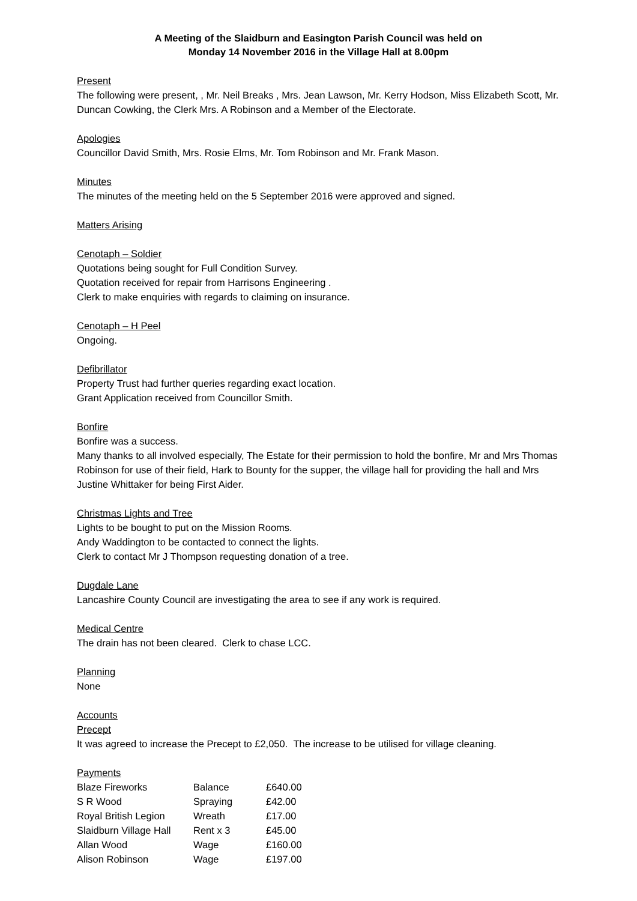A Meeting of the Slaidburn and Easington Parish Council was held on
Monday 14 November 2016 in the Village Hall at 8.00pm
Present
The following were present, , Mr. Neil Breaks , Mrs. Jean Lawson, Mr. Kerry Hodson, Miss Elizabeth Scott, Mr. Duncan Cowking, the Clerk Mrs. A Robinson and a Member of the Electorate.
Apologies
Councillor David Smith, Mrs. Rosie Elms, Mr. Tom Robinson and Mr. Frank Mason.
Minutes
The minutes of the meeting held on the 5 September 2016 were approved and signed.
Matters Arising
Cenotaph – Soldier
Quotations being sought for Full Condition Survey.
Quotation received for repair from Harrisons Engineering .
Clerk to make enquiries with regards to claiming on insurance.
Cenotaph – H Peel
Ongoing.
Defibrillator
Property Trust had further queries regarding exact location.
Grant Application received from Councillor Smith.
Bonfire
Bonfire was a success.
Many thanks to all involved especially, The Estate for their permission to hold the bonfire, Mr and Mrs Thomas Robinson for use of their field, Hark to Bounty for the supper, the village hall for providing the hall and Mrs Justine Whittaker for being First Aider.
Christmas Lights and Tree
Lights to be bought to put on the Mission Rooms.
Andy Waddington to be contacted to connect the lights.
Clerk to contact Mr J Thompson requesting donation of a tree.
Dugdale Lane
Lancashire County Council are investigating the area to see if any work is required.
Medical Centre
The drain has not been cleared. Clerk to chase LCC.
Planning
None
Accounts
Precept
It was agreed to increase the Precept to £2,050. The increase to be utilised for village cleaning.
Payments
| Blaze Fireworks | Balance | £640.00 |
| S R Wood | Spraying | £42.00 |
| Royal British Legion | Wreath | £17.00 |
| Slaidburn Village Hall | Rent x 3 | £45.00 |
| Allan Wood | Wage | £160.00 |
| Alison Robinson | Wage | £197.00 |